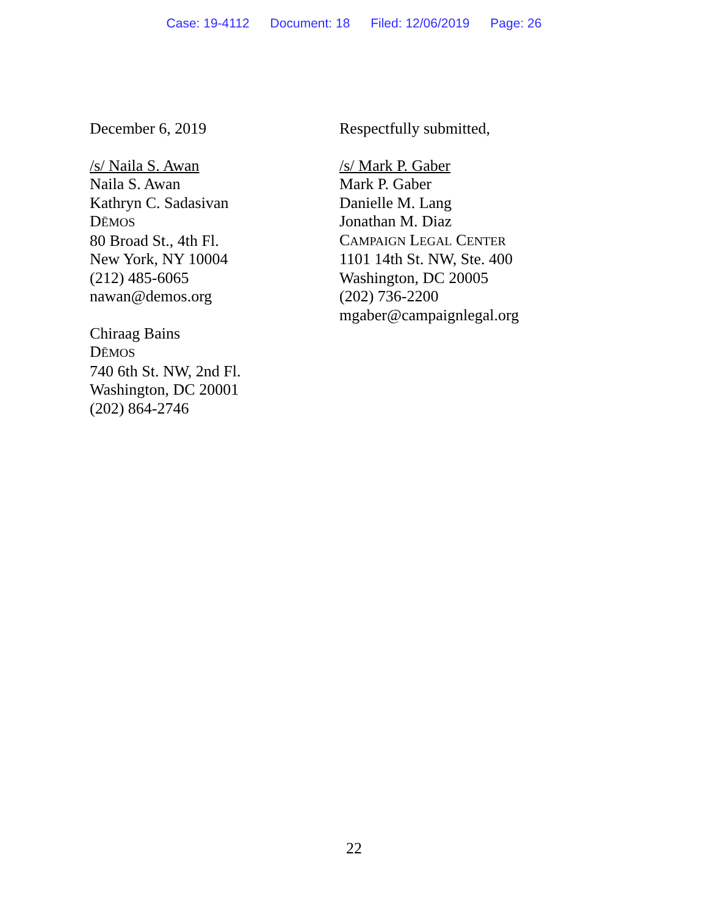Case: 19-4112 Document: 18 Filed: 12/06/2019 Page: 26
December 6, 2019
/s/ Naila S. Awan
Naila S. Awan
Kathryn C. Sadasivan
DĒMOS
80 Broad St., 4th Fl.
New York, NY 10004
(212) 485-6065
nawan@demos.org
Chiraag Bains
DĒMOS
740 6th St. NW, 2nd Fl.
Washington, DC 20001
(202) 864-2746
Respectfully submitted,
/s/ Mark P. Gaber
Mark P. Gaber
Danielle M. Lang
Jonathan M. Diaz
CAMPAIGN LEGAL CENTER
1101 14th St. NW, Ste. 400
Washington, DC 20005
(202) 736-2200
mgaber@campaignlegal.org
22